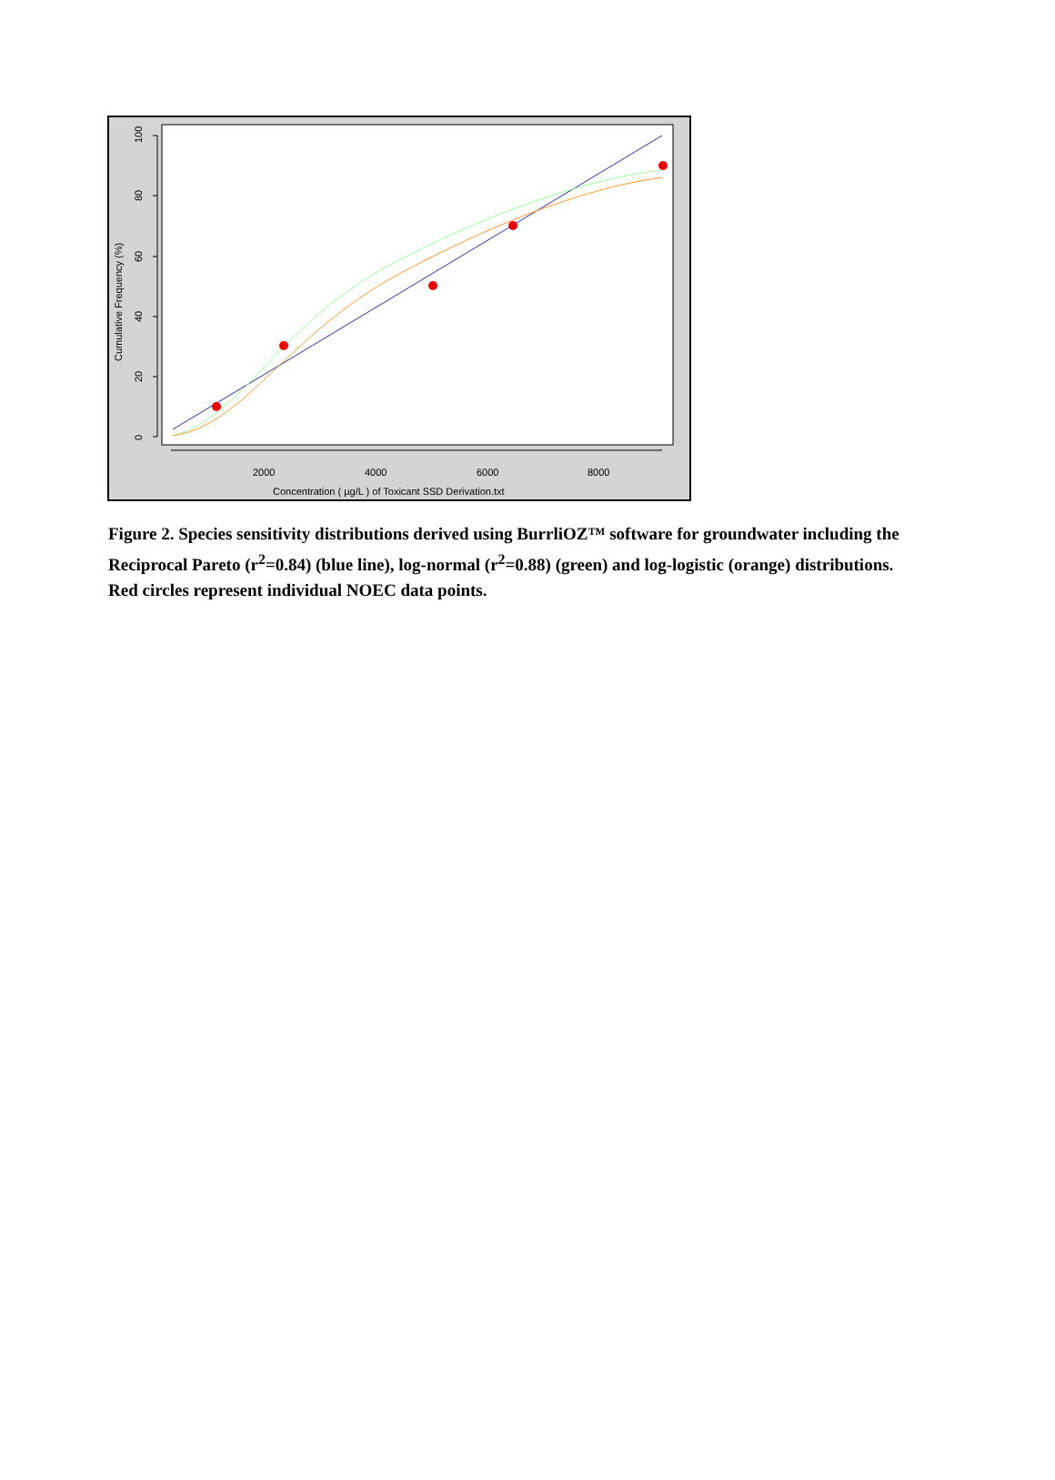0
20
40
60
80
100
Cumulative Frequency (%)
2000
4000
6000
8000
Concentration ( µg/L ) of Toxicant SSD Derivation.txt
Figure 2. Species sensitivity distributions derived using BurrliOZ™ software for groundwater including the Reciprocal Pareto (r<sup>2</sup>=0.84) (blue line), log-normal (r<sup>2</sup>=0.88) (green) and log-logistic (orange) distributions. Red circles represent individual NOEC data points.